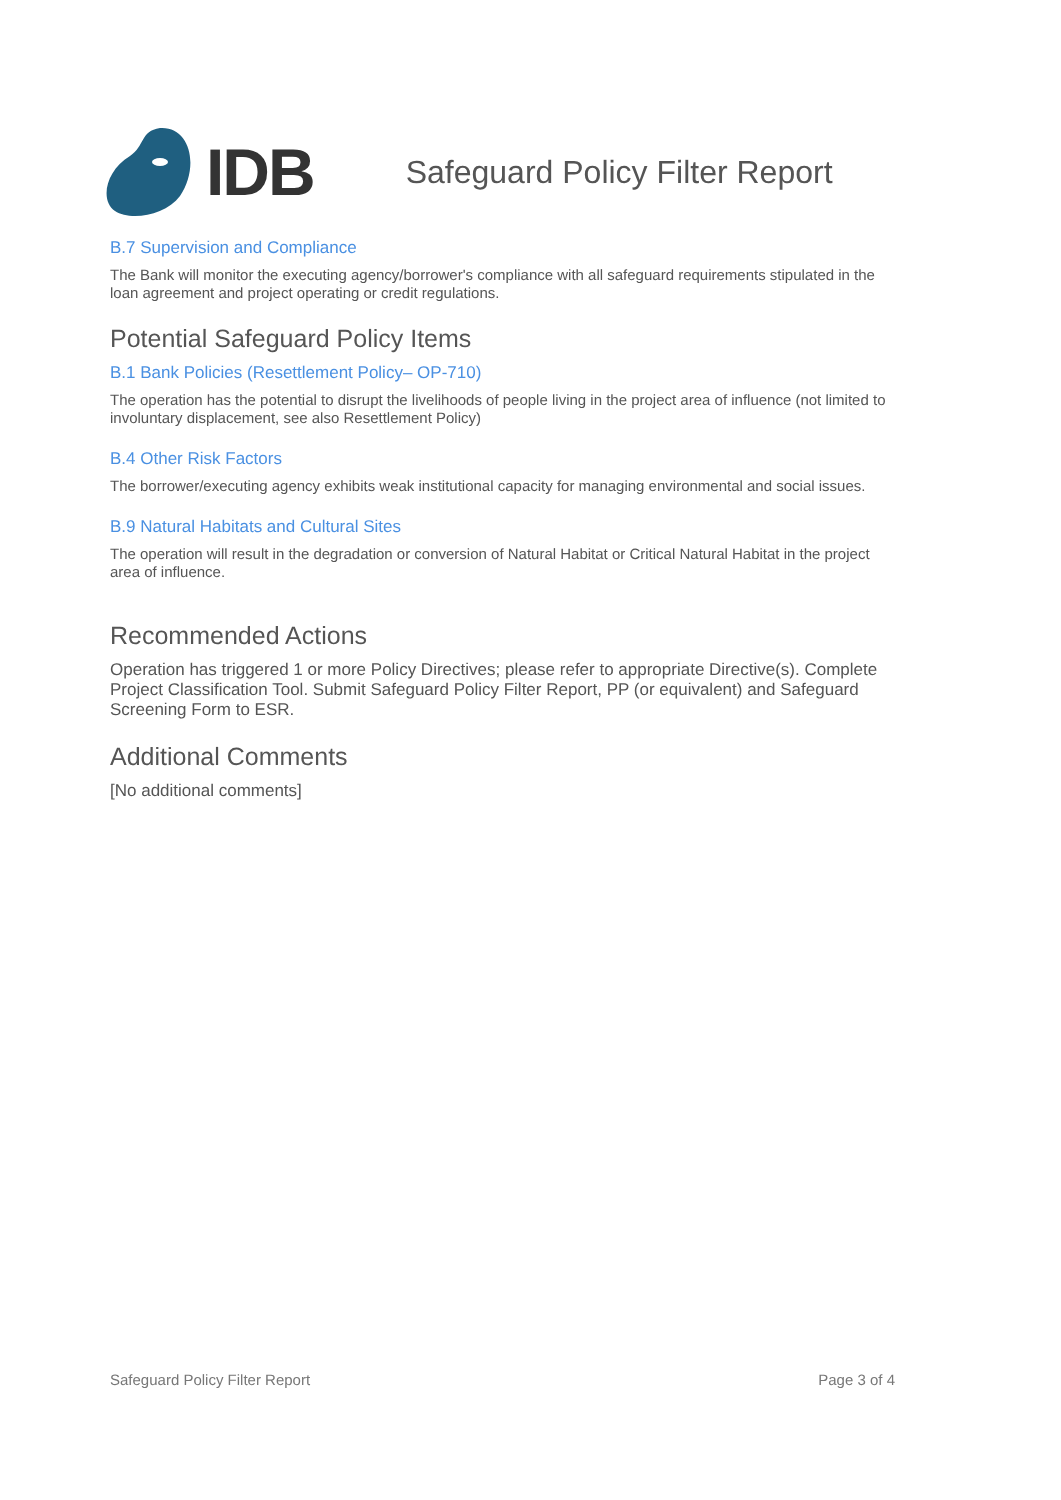IDB
Safeguard Policy Filter Report
B.7 Supervision and Compliance
The Bank will monitor the executing agency/borrower's compliance with all safeguard requirements stipulated in the loan agreement and project operating or credit regulations.
Potential Safeguard Policy Items
B.1 Bank Policies (Resettlement Policy– OP-710)
The operation has the potential to disrupt the livelihoods of people living in the project area of influence (not limited to involuntary displacement, see also Resettlement Policy)
B.4 Other Risk Factors
The borrower/executing agency exhibits weak institutional capacity for managing environmental and social issues.
B.9 Natural Habitats and Cultural Sites
The operation will result in the degradation or conversion of Natural Habitat or Critical Natural Habitat in the project area of influence.
Recommended Actions
Operation has triggered 1 or more Policy Directives; please refer to appropriate Directive(s). Complete Project Classification Tool. Submit Safeguard Policy Filter Report, PP (or equivalent) and Safeguard Screening Form to ESR.
Additional Comments
[No additional comments]
Safeguard Policy Filter Report Page 3 of 4